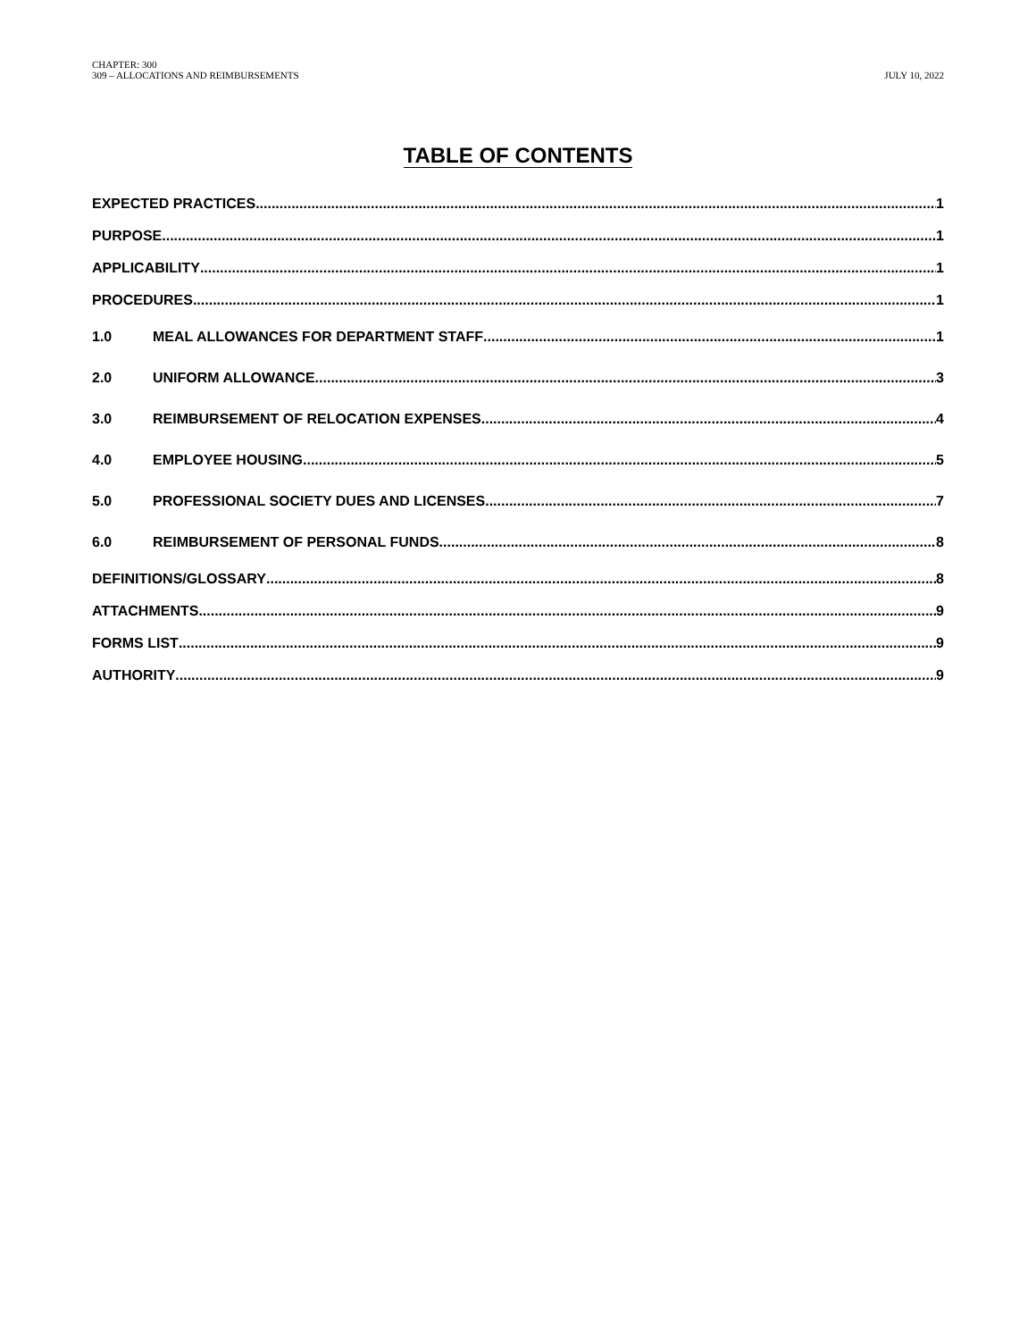CHAPTER: 300
309 – ALLOCATIONS AND REIMBURSEMENTS
JULY 10, 2022
TABLE OF CONTENTS
EXPECTED PRACTICES 1
PURPOSE 1
APPLICABILITY 1
PROCEDURES 1
1.0 MEAL ALLOWANCES FOR DEPARTMENT STAFF 1
2.0 UNIFORM ALLOWANCE 3
3.0 REIMBURSEMENT OF RELOCATION EXPENSES 4
4.0 EMPLOYEE HOUSING 5
5.0 PROFESSIONAL SOCIETY DUES AND LICENSES 7
6.0 REIMBURSEMENT OF PERSONAL FUNDS 8
DEFINITIONS/GLOSSARY 8
ATTACHMENTS 9
FORMS LIST 9
AUTHORITY 9